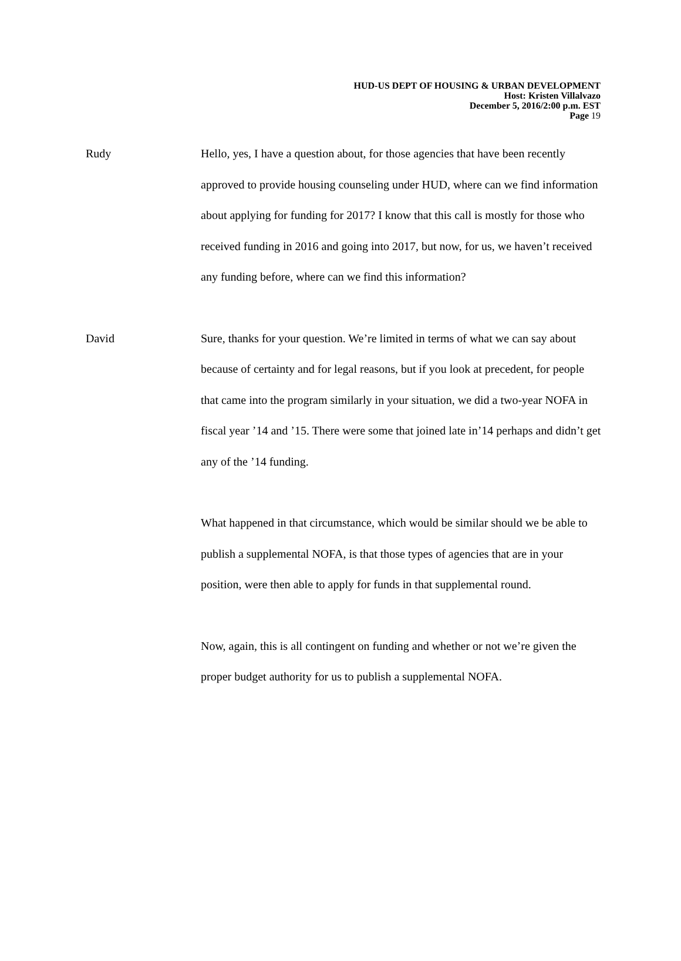HUD-US DEPT OF HOUSING & URBAN DEVELOPMENT
Host: Kristen Villalvazo
December 5, 2016/2:00 p.m. EST
Page 19
Rudy Hello, yes, I have a question about, for those agencies that have been recently approved to provide housing counseling under HUD, where can we find information about applying for funding for 2017? I know that this call is mostly for those who received funding in 2016 and going into 2017, but now, for us, we haven’t received any funding before, where can we find this information?
David Sure, thanks for your question. We’re limited in terms of what we can say about because of certainty and for legal reasons, but if you look at precedent, for people that came into the program similarly in your situation, we did a two-year NOFA in fiscal year ’14 and ’15. There were some that joined late in’14 perhaps and didn’t get any of the ’14 funding.
What happened in that circumstance, which would be similar should we be able to publish a supplemental NOFA, is that those types of agencies that are in your position, were then able to apply for funds in that supplemental round.
Now, again, this is all contingent on funding and whether or not we’re given the proper budget authority for us to publish a supplemental NOFA.